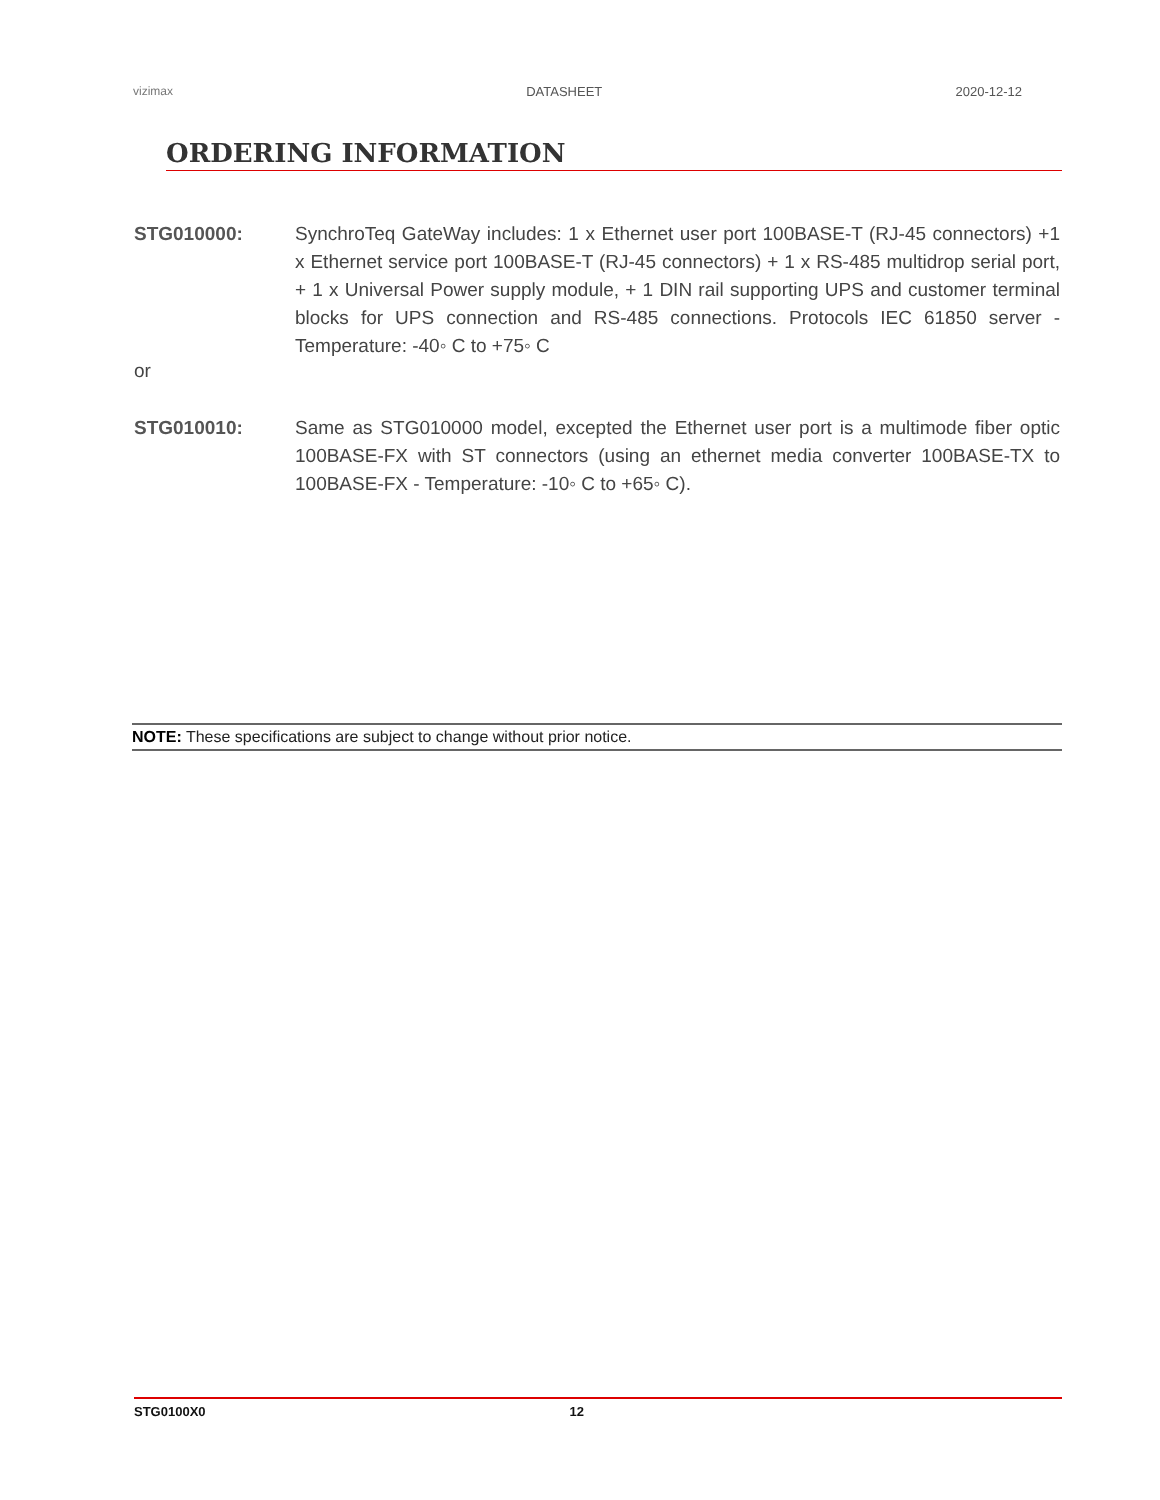vizimax DATASHEET 2020-12-12
ORDERING INFORMATION
STG010000: SynchroTeq GateWay includes: 1 x Ethernet user port 100BASE-T (RJ-45 connectors) +1 x Ethernet service port 100BASE-T (RJ-45 connectors) + 1 x RS-485 multidrop serial port, + 1 x Universal Power supply module, + 1 DIN rail supporting UPS and customer terminal blocks for UPS connection and RS-485 connections. Protocols IEC 61850 server - Temperature: -40◦ C to +75◦ C
or
STG010010: Same as STG010000 model, excepted the Ethernet user port is a multimode fiber optic 100BASE-FX with ST connectors (using an ethernet media converter 100BASE-TX to 100BASE-FX - Temperature: -10◦ C to +65◦ C).
NOTE: These specifications are subject to change without prior notice.
STG0100X0 12